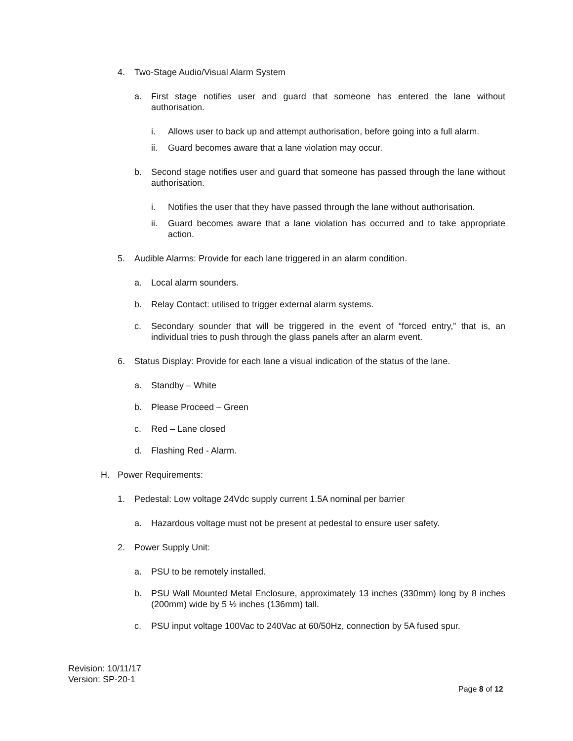4. Two-Stage Audio/Visual Alarm System
a. First stage notifies user and guard that someone has entered the lane without authorisation.
i. Allows user to back up and attempt authorisation, before going into a full alarm.
ii. Guard becomes aware that a lane violation may occur.
b. Second stage notifies user and guard that someone has passed through the lane without authorisation.
i. Notifies the user that they have passed through the lane without authorisation.
ii. Guard becomes aware that a lane violation has occurred and to take appropriate action.
5. Audible Alarms: Provide for each lane triggered in an alarm condition.
a. Local alarm sounders.
b. Relay Contact: utilised to trigger external alarm systems.
c. Secondary sounder that will be triggered in the event of “forced entry,” that is, an individual tries to push through the glass panels after an alarm event.
6. Status Display: Provide for each lane a visual indication of the status of the lane.
a. Standby – White
b. Please Proceed – Green
c. Red – Lane closed
d. Flashing Red - Alarm.
H. Power Requirements:
1. Pedestal: Low voltage 24Vdc supply current 1.5A nominal per barrier
a. Hazardous voltage must not be present at pedestal to ensure user safety.
2. Power Supply Unit:
a. PSU to be remotely installed.
b. PSU Wall Mounted Metal Enclosure, approximately 13 inches (330mm) long by 8 inches (200mm) wide by 5 ½ inches (136mm) tall.
c. PSU input voltage 100Vac to 240Vac at 60/50Hz, connection by 5A fused spur.
Revision: 10/11/17
Version: SP-20-1
Page 8 of 12